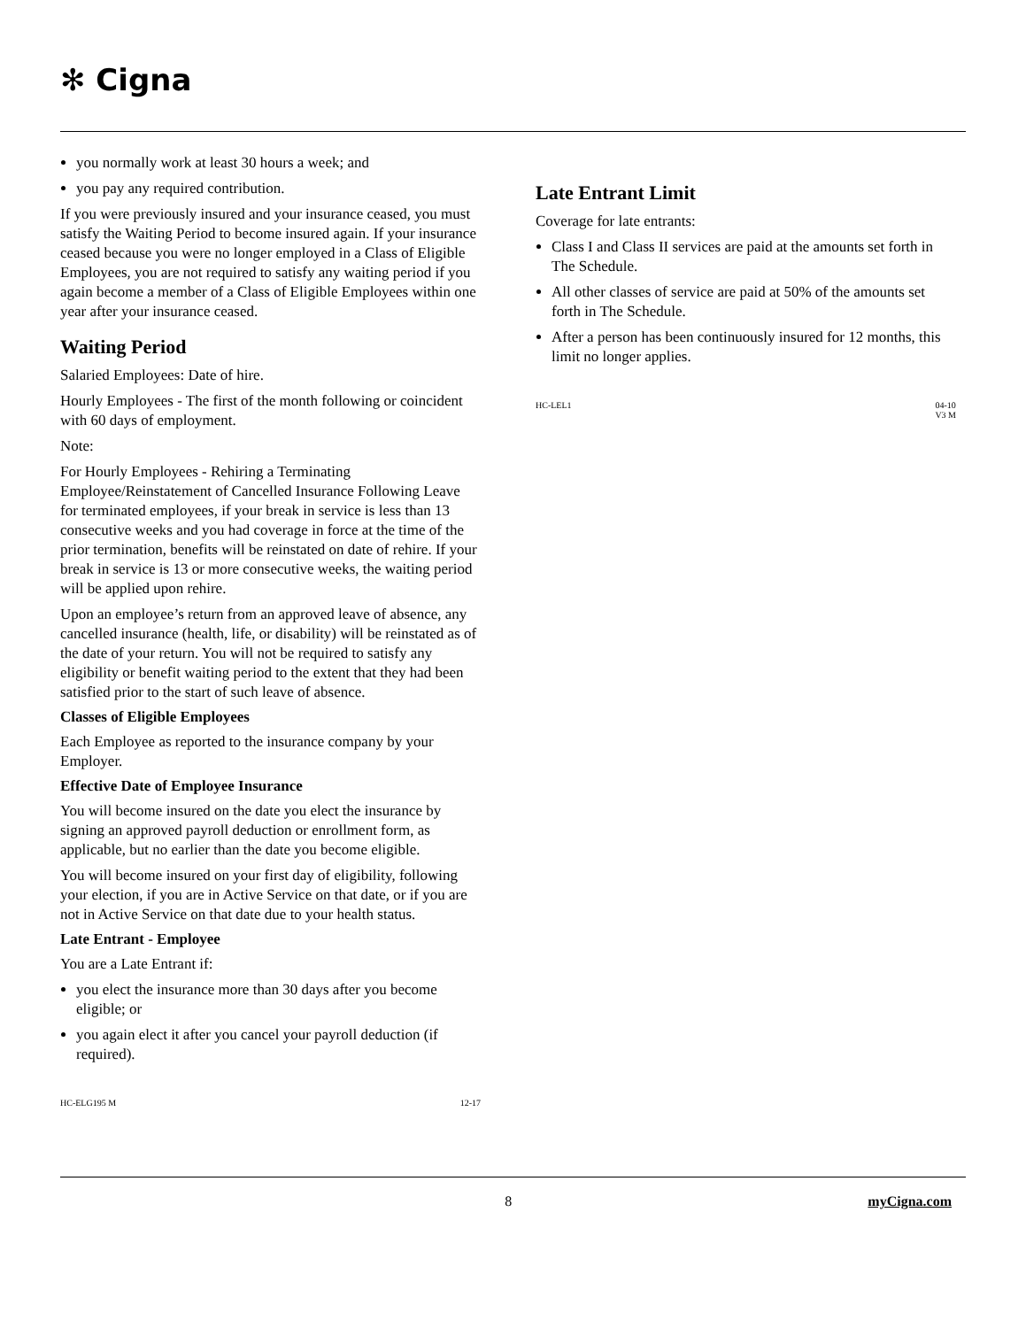✻ Cigna
you normally work at least 30 hours a week; and
you pay any required contribution.
If you were previously insured and your insurance ceased, you must satisfy the Waiting Period to become insured again. If your insurance ceased because you were no longer employed in a Class of Eligible Employees, you are not required to satisfy any waiting period if you again become a member of a Class of Eligible Employees within one year after your insurance ceased.
Waiting Period
Salaried Employees: Date of hire.
Hourly Employees - The first of the month following or coincident with 60 days of employment.
Note:
For Hourly Employees - Rehiring a Terminating Employee/Reinstatement of Cancelled Insurance Following Leave for terminated employees, if your break in service is less than 13 consecutive weeks and you had coverage in force at the time of the prior termination, benefits will be reinstated on date of rehire. If your break in service is 13 or more consecutive weeks, the waiting period will be applied upon rehire.
Upon an employee’s return from an approved leave of absence, any cancelled insurance (health, life, or disability) will be reinstated as of the date of your return. You will not be required to satisfy any eligibility or benefit waiting period to the extent that they had been satisfied prior to the start of such leave of absence.
Classes of Eligible Employees
Each Employee as reported to the insurance company by your Employer.
Effective Date of Employee Insurance
You will become insured on the date you elect the insurance by signing an approved payroll deduction or enrollment form, as applicable, but no earlier than the date you become eligible.
You will become insured on your first day of eligibility, following your election, if you are in Active Service on that date, or if you are not in Active Service on that date due to your health status.
Late Entrant - Employee
You are a Late Entrant if:
you elect the insurance more than 30 days after you become eligible; or
you again elect it after you cancel your payroll deduction (if required).
HC-ELG195 M 12-17
Late Entrant Limit
Coverage for late entrants:
Class I and Class II services are paid at the amounts set forth in The Schedule.
All other classes of service are paid at 50% of the amounts set forth in The Schedule.
After a person has been continuously insured for 12 months, this limit no longer applies.
HC-LEL1 04-10
V3 M
8 myCigna.com